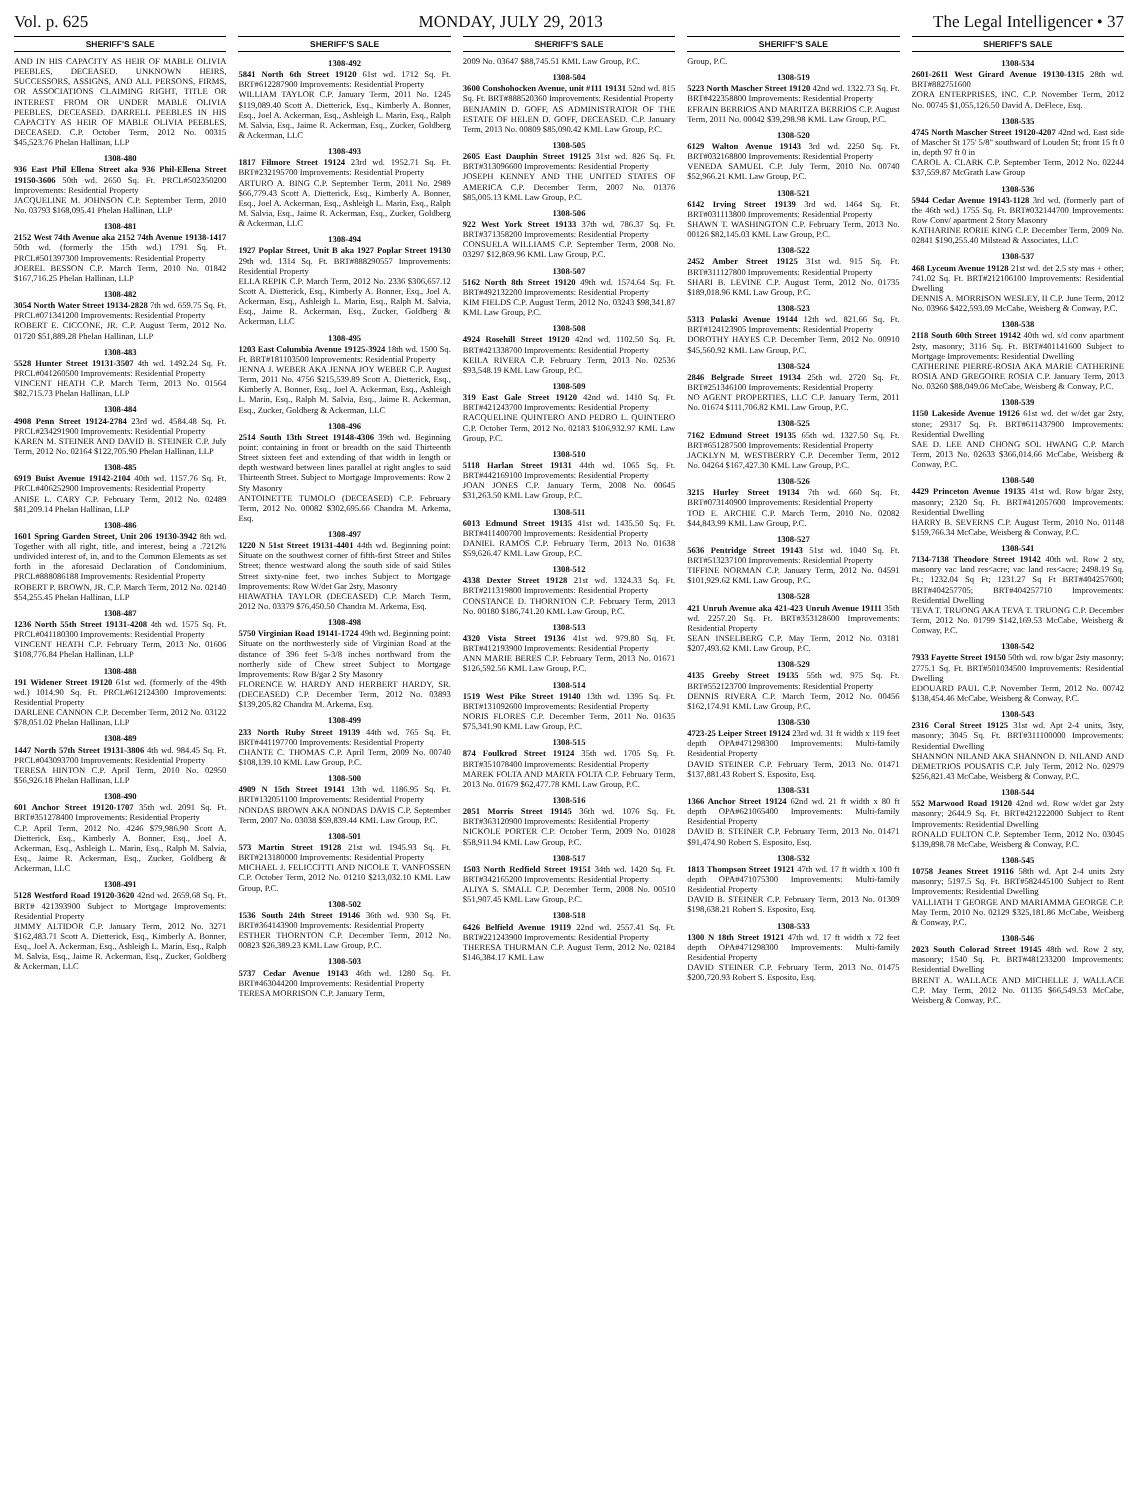Vol. p. 625 MONDAY, JULY 29, 2013 The Legal Intelligencer • 37
SHERIFF'S SALE
AND IN HIS CAPACITY AS HEIR OF MABLE OLIVIA PEEBLES, DECEASED. UNKNOWN HEIRS, SUCCESSORS, ASSIGNS, AND ALL PERSONS, FIRMS, OR ASSOCIATIONS CLAIMING RIGHT, TITLE OR INTEREST FROM OR UNDER MABLE OLIVIA PEEBLES, DECEASED. DARRELL PEEBLES IN HIS CAPACITY AS HEIR OF MABLE OLIVIA PEEBLES, DECEASED. C.P. October Term, 2012 No. 00315 $45,523.76 Phelan Hallinan, LLP
1308-480
936 East Phil Ellena Street aka 936 Phil-Ellena Street 19150-3606 50th wd. 2650 Sq. Ft. PRCL#502350200 Improvements: Residential Property
JACQUELINE M. JOHNSON C.P. September Term, 2010 No. 03793 $168,095.41 Phelan Hallinan, LLP
1308-481
2152 West 74th Avenue aka 2152 74th Avenue 19138-1417 50th wd. (formerly the 15th wd.) 1791 Sq. Ft. PRCL#501397300 Improvements: Residential Property
JOEREL BESSON C.P. March Term, 2010 No. 01842 $167,716.25 Phelan Hallinan, LLP
1308-482
3054 North Water Street 19134-2828 7th wd. 659.75 Sq. Ft. PRCL#071341200 Improvements: Residential Property
ROBERT E. CICCONE, JR. C.P. August Term, 2012 No. 01720 $51,889.28 Phelan Hallinan, LLP
1308-483
5528 Hunter Street 19131-3507 4th wd. 1492.24 Sq. Ft. PRCL#041260500 Improvements: Residential Property
VINCENT HEATH C.P. March Term, 2013 No. 01564 $82,715.73 Phelan Hallinan, LLP
1308-484
4908 Penn Street 19124-2784 23rd wd. 4584.48 Sq. Ft. PRCL#234291900 Improvements: Residential Property
KAREN M. STEINER AND DAVID B. STEINER C.P. July Term, 2012 No. 02164 $122,705.90 Phelan Hallinan, LLP
1308-485
6919 Buist Avenue 19142-2104 40th wd. 1157.76 Sq. Ft. PRCL#406252900 Improvements: Residential Property
ANISE L. CARY C.P. February Term, 2012 No. 02489 $81,209.14 Phelan Hallinan, LLP
1308-486
1601 Spring Garden Street, Unit 206 19130-3942 8th wd. Together with all right, title, and interest, being a .7212% undivided interest of, in, and to the Common Elements as set forth in the aforesaid Declaration of Condominium. PRCL#888086188 Improvements: Residential Property
ROBERT P. BROWN, JR. C.P. March Term, 2012 No. 02140 $54,255.45 Phelan Hallinan, LLP
1308-487
1236 North 55th Street 19131-4208 4th wd. 1575 Sq. Ft. PRCL#041180300 Improvements: Residential Property
VINCENT HEATH C.P. February Term, 2013 No. 01606 $108,776.84 Phelan Hallinan, LLP
1308-488
191 Widener Street 19120 61st wd. (formerly of the 49th wd.) 1014.90 Sq. Ft. PRCL#612124300 Improvements: Residential Property
DARLENE CANNON C.P. December Term, 2012 No. 03122 $78,051.02 Phelan Hallinan, LLP
1308-489
1447 North 57th Street 19131-3806 4th wd. 984.45 Sq. Ft. PRCL#043093700 Improvements: Residential Property
TERESA HINTON C.P. April Term, 2010 No. 02950 $56,926.18 Phelan Hallinan, LLP
1308-490
601 Anchor Street 19120-1707 35th wd. 2091 Sq. Ft. BRT#351278400 Improvements: Residential Property
C.P. April Term, 2012 No. 4246 $79,986.90 Scott A. Dietterick, Esq., Kimberly A. Bonner, Esq., Joel A. Ackerman, Esq., Ashleigh L. Marin, Esq., Ralph M. Salvia, Esq., Jaime R. Ackerman, Esq., Zucker, Goldberg & Ackerman, LLC
1308-491
5128 Westford Road 19120-3620 42nd wd. 2659.68 Sq. Ft. BRT# 421393900 Subject to Mortgage Improvements: Residential Property
JIMMY ALTIDOR C.P. January Term, 2012 No. 3271 $162,483.71 Scott A. Dietterick, Esq., Kimberly A. Bonner, Esq., Joel A. Ackerman, Esq., Ashleigh L. Marin, Esq., Ralph M. Salvia, Esq., Jaime R. Ackerman, Esq., Zucker, Goldberg & Ackerman, LLC
SHERIFF'S SALE
1308-492
5841 North 6th Street 19120 61st wd. 1712 Sq. Ft. BRT#612287900 Improvements: Residential Property
WILLIAM TAYLOR C.P. January Term, 2011 No. 1245 $119,089.40 Scott A. Dietterick, Esq., Kimberly A. Bonner, Esq., Joel A. Ackerman, Esq., Ashleigh L. Marin, Esq., Ralph M. Salvia, Esq., Jaime R. Ackerman, Esq., Zucker, Goldberg & Ackerman, LLC
1308-493
1817 Filmore Street 19124 23rd wd. 1952.71 Sq. Ft. BRT#232195700 Improvements: Residential Property
ARTURO A. BING C.P. September Term, 2011 No. 2989 $66,779.43 Scott A. Dietterick, Esq., Kimberly A. Bonner, Esq., Joel A. Ackerman, Esq., Ashleigh L. Marin, Esq., Ralph M. Salvia, Esq., Jaime R. Ackerman, Esq., Zucker, Goldberg & Ackerman, LLC
1308-494
1927 Poplar Street, Unit B aka 1927 Poplar Street 19130 29th wd. 1314 Sq. Ft. BRT#888290557 Improvements: Residential Property
ELLA REPIK C.P. March Term, 2012 No. 2336 $306,657.12 Scott A. Dietterick, Esq., Kimberly A. Bonner, Esq., Joel A. Ackerman, Esq., Ashleigh L. Marin, Esq., Ralph M. Salvia, Esq., Jaime R. Ackerman, Esq., Zucker, Goldberg & Ackerman, LLC
1308-495
1203 East Columbia Avenue 19125-3924 18th wd. 1500 Sq. Ft. BRT#181103500 Improvements: Residential Property
JENNA J. WEBER AKA JENNA JOY WEBER C.P. August Term, 2011 No. 4756 $215,539.89 Scott A. Dietterick, Esq., Kimberly A. Bonner, Esq., Joel A. Ackerman, Esq., Ashleigh L. Marin, Esq., Ralph M. Salvia, Esq., Jaime R. Ackerman, Esq., Zucker, Goldberg & Ackerman, LLC
1308-496
2514 South 13th Street 19148-4306 39th wd. Beginning point: containing in front or breadth on the said Thirteenth Street sixteen feet and extending of that width in length or depth westward between lines parallel at right angles to said Thirteenth Street. Subject to Mortgage Improvements: Row 2 Sty Masonry
ANTOINETTE TUMOLO (DECEASED) C.P. February Term, 2012 No. 00082 $302,695.66 Chandra M. Arkema, Esq.
1308-497
1220 N 51st Street 19131-4401 44th wd. Beginning point: Situate on the southwest corner of fifth-first Street and Stiles Street; thence westward along the south side of said Stiles Street sixty-nine feet, two inches Subject to Mortgage Improvements: Row W/det Gar 2sty, Masonry
HIAWATHA TAYLOR (DECEASED) C.P. March Term, 2012 No. 03379 $76,450.50 Chandra M. Arkema, Esq.
1308-498
5750 Virginian Road 19141-1724 49th wd. Beginning point: Situate on the northwesterly side of Virginian Road at the distance of 396 feet 5-3/8 inches northward from the northerly side of Chew street Subject to Mortgage Improvements: Row B/gar 2 Sty Masonry
FLORENCE W. HARDY AND HERBERT HARDY, SR. (DECEASED) C.P. December Term, 2012 No. 03893 $139,205.82 Chandra M. Arkema, Esq.
1308-499
233 North Ruby Street 19139 44th wd. 765 Sq. Ft. BRT#441197700 Improvements: Residential Property
CHANTE C. THOMAS C.P. April Term, 2009 No. 00740 $108,139.10 KML Law Group, P.C.
1308-500
4909 N 15th Street 19141 13th wd. 1186.95 Sq. Ft. BRT#132051100 Improvements: Residential Property
NONDAS BROWN AKA NONDAS DAVIS C.P. September Term, 2007 No. 03038 $59,839.44 KML Law Group, P.C.
1308-501
573 Martin Street 19128 21st wd. 1945.93 Sq. Ft. BRT#213180000 Improvements: Residential Property
MICHAEL J. FELICCITTI AND NICOLE T. VANFOSSEN C.P. October Term, 2012 No. 01210 $213,032.10 KML Law Group, P.C.
1308-502
1536 South 24th Street 19146 36th wd. 930 Sq. Ft. BRT#364143900 Improvements: Residential Property
ESTHER THORNTON C.P. December Term, 2012 No. 00823 $26,389.23 KML Law Group, P.C.
1308-503
5737 Cedar Avenue 19143 46th wd. 1280 Sq. Ft. BRT#463044200 Improvements: Residential Property
TERESA MORRISON C.P. January Term,
SHERIFF'S SALE
2009 No. 03647 $88,745.51 KML Law Group, P.C.
1308-504
3600 Conshohocken Avenue, unit #111 19131 52nd wd. 815 Sq. Ft. BRT#888520360 Improvements: Residential Property
BENJAMIN D. GOFF, AS ADMINISTRATOR OF THE ESTATE OF HELEN D. GOFF, DECEASED. C.P. January Term, 2013 No. 00809 $85,090.42 KML Law Group, P.C.
1308-505
2605 East Dauphin Street 19125 31st wd. 826 Sq. Ft. BRT#313096600 Improvements: Residential Property
JOSEPH KENNEY AND THE UNITED STATES OF AMERICA C.P. December Term, 2007 No. 01376 $85,005.13 KML Law Group, P.C.
1308-506
922 West York Street 19133 37th wd. 786.37 Sq. Ft. BRT#371358200 Improvements: Residential Property
CONSUELA WILLIAMS C.P. September Term, 2008 No. 03297 $12,869.96 KML Law Group, P.C.
1308-507
5162 North 8th Street 19120 49th wd. 1574.64 Sq. Ft. BRT#492132200 Improvements: Residential Property
KIM FIELDS C.P. August Term, 2012 No. 03243 $98,341.87 KML Law Group, P.C.
1308-508
4924 Rosehill Street 19120 42nd wd. 1102.50 Sq. Ft. BRT#421338700 Improvements: Residential Property
KEILA RIVERA C.P. February Term, 2013 No. 02536 $93,548.19 KML Law Group, P.C.
1308-509
319 East Gale Street 19120 42nd wd. 1410 Sq. Ft. BRT#421243700 Improvements: Residential Property
RACQUELINE QUINTERO AND PEDRO L. QUINTERO C.P. October Term, 2012 No. 02183 $106,932.97 KML Law Group, P.C.
1308-510
5118 Harlan Street 19131 44th wd. 1065 Sq. Ft. BRT#442169100 Improvements: Residential Property
JOAN JONES C.P. January Term, 2008 No. 00645 $31,263.50 KML Law Group, P.C.
1308-511
6013 Edmund Street 19135 41st wd. 1435.50 Sq. Ft. BRT#411400700 Improvements: Residential Property
DANIEL RAMOS C.P. February Term, 2013 No. 01638 $59,626.47 KML Law Group, P.C.
1308-512
4338 Dexter Street 19128 21st wd. 1324.33 Sq. Ft. BRT#211319800 Improvements: Residential Property
CONSTANCE D. THORNTON C.P. February Term, 2013 No. 00180 $186,741.20 KML Law Group, P.C.
1308-513
4320 Vista Street 19136 41st wd. 979.80 Sq. Ft. BRT#412193900 Improvements: Residential Property
ANN MARIE BERES C.P. February Term, 2013 No. 01671 $126,592.56 KML Law Group, P.C.
1308-514
1519 West Pike Street 19140 13th wd. 1395 Sq. Ft. BRT#131092600 Improvements: Residential Property
NORIS FLORES C.P. December Term, 2011 No. 01635 $75,341.90 KML Law Group, P.C.
1308-515
874 Foulkrod Street 19124 35th wd. 1705 Sq. Ft. BRT#351078400 Improvements: Residential Property
MAREK FOLTA AND MARTA FOLTA C.P. February Term, 2013 No. 01679 $62,477.78 KML Law Group, P.C.
1308-516
2051 Morris Street 19145 36th wd. 1076 Sq. Ft. BRT#363120900 Improvements: Residential Property
NICKOLE PORTER C.P. October Term, 2009 No. 01028 $58,911.94 KML Law Group, P.C.
1308-517
1503 North Redfield Street 19151 34th wd. 1420 Sq. Ft. BRT#342165200 Improvements: Residential Property
ALIYA S. SMALL C.P. December Term, 2008 No. 00510 $51,907.45 KML Law Group, P.C.
1308-518
6426 Belfield Avenue 19119 22nd wd. 2557.41 Sq. Ft. BRT#221243900 Improvements: Residential Property
THERESA THURMAN C.P. August Term, 2012 No. 02184 $146,384.17 KML Law
SHERIFF'S SALE
Group, P.C.
1308-519
5223 North Mascher Street 19120 42nd wd. 1322.73 Sq. Ft. BRT#422358800 Improvements: Residential Property
EFRAIN BERRIOS AND MARITZA BERRIOS C.P. August Term, 2011 No. 00042 $39,298.98 KML Law Group, P.C.
1308-520
6129 Walton Avenue 19143 3rd wd. 2250 Sq. Ft. BRT#032168800 Improvements: Residential Property
VENEDA SAMUEL C.P. July Term, 2010 No. 00740 $52,966.21 KML Law Group, P.C.
1308-521
6142 Irving Street 19139 3rd wd. 1464 Sq. Ft. BRT#031113800 Improvements: Residential Property
SHAWN T. WASHINGTON C.P. February Term, 2013 No. 00126 $82,145.03 KML Law Group, P.C.
1308-522
2452 Amber Street 19125 31st wd. 915 Sq. Ft. BRT#311127800 Improvements: Residential Property
SHARI B. LEVINE C.P. August Term, 2012 No. 01735 $189,018.96 KML Law Group, P.C.
1308-523
5313 Pulaski Avenue 19144 12th wd. 821.66 Sq. Ft. BRT#124123905 Improvements: Residential Property
DOROTHY HAYES C.P. December Term, 2012 No. 00910 $45,560.92 KML Law Group, P.C.
1308-524
2846 Belgrade Street 19134 25th wd. 2720 Sq. Ft. BRT#251346100 Improvements: Residential Property
NO AGENT PROPERTIES, LLC C.P. January Term, 2011 No. 01674 $111,706.82 KML Law Group, P.C.
1308-525
7162 Edmund Street 19135 65th wd. 1327.50 Sq. Ft. BRT#651287500 Improvements: Residential Property
JACKLYN M. WESTBERRY C.P. December Term, 2012 No. 04264 $167,427.30 KML Law Group, P.C.
1308-526
3215 Hurley Street 19134 7th wd. 660 Sq. Ft. BRT#073140900 Improvements: Residential Property
TOD E. ARCHIE C.P. March Term, 2010 No. 02082 $44,843.99 KML Law Group, P.C.
1308-527
5636 Pentridge Street 19143 51st wd. 1040 Sq. Ft. BRT#513237100 Improvements: Residential Property
TIFFINE NORMAN C.P. January Term, 2012 No. 04591 $101,929.62 KML Law Group, P.C.
1308-528
421 Unruh Avenue aka 421-423 Unruh Avenue 19111 35th wd. 2257.20 Sq. Ft. BRT#353128600 Improvements: Residential Property
SEAN INSELBERG C.P. May Term, 2012 No. 03181 $207,493.62 KML Law Group, P.C.
1308-529
4135 Greeby Street 19135 55th wd. 975 Sq. Ft. BRT#552123700 Improvements: Residential Property
DENNIS RIVERA C.P. March Term, 2012 No. 00456 $162,174.91 KML Law Group, P.C.
1308-530
4723-25 Leiper Street 19124 23rd wd. 31 ft width x 119 feet depth OPA#471298300 Improvements: Multi-family Residential Property
DAVID STEINER C.P. February Term, 2013 No. 01471 $137,881.43 Robert S. Esposito, Esq.
1308-531
1366 Anchor Street 19124 62nd wd. 21 ft width x 80 ft depth OPA#621065400 Improvements: Multi-family Residential Property
DAVID B. STEINER C.P. February Term, 2013 No. 01471 $91,474.90 Robert S. Esposito, Esq.
1308-532
1813 Thompson Street 19121 47th wd. 17 ft width x 100 ft depth OPA#471075300 Improvements: Multi-family Residential Property
DAVID B. STEINER C.P. February Term, 2013 No. 01309 $198,638.21 Robert S. Esposito, Esq.
1308-533
1300 N 18th Street 19121 47th wd. 17 ft width x 72 feet depth OPA#471298300 Improvements: Multi-family Residential Property
DAVID STEINER C.P. February Term, 2013 No. 01475 $200,720.93 Robert S. Esposito, Esq.
SHERIFF'S SALE
1308-534
2601-2611 West Girard Avenue 19130-1315 28th wd. BRT#882751600
ZORA ENTERPRISES, INC. C.P. November Term, 2012 No. 00745 $1,055,126.50 David A. DeFlece, Esq.
1308-535
4745 North Mascher Street 19120-4207 42nd wd. East side of Mascher St 175' 5/8" southward of Louden St; front 15 ft 0 in, depth 97 ft 0 in
CAROL A. CLARK C.P. September Term, 2012 No. 02244 $37,559.87 McGrath Law Group
1308-536
5944 Cedar Avenue 19143-1128 3rd wd. (formerly part of the 46th wd.) 1755 Sq. Ft. BRT#032144700 Improvements: Row Conv/ apartment 2 Story Masonry
KATHARINE RORIE KING C.P. December Term, 2009 No. 02841 $190,255.40 Milstead & Associates, LLC
1308-537
468 Lyceum Avenue 19128 21st wd. det 2.5 sty mas + other; 741.02 Sq. Ft. BRT#212106100 Improvements: Residential Dwelling
DENNIS A. MORRISON WESLEY, II C.P. June Term, 2012 No. 03966 $422,593.09 McCabe, Weisberg & Conway, P.C.
1308-538
2118 South 60th Street 19142 40th wd. s/d conv apartment 2sty, masonry; 3116 Sq. Ft. BRT#401141600 Subject to Mortgage Improvements: Residential Dwelling
CATHERINE PIERRE-ROSIA AKA MARIE CATHERINE ROSIA AND GREGOIRE ROSIA C.P. January Term, 2013 No. 03260 $88,049.06 McCabe, Weisberg & Conway, P.C.
1308-539
1150 Lakeside Avenue 19126 61st wd. det w/det gar 2sty, stone; 29317 Sq. Ft. BRT#611437900 Improvements: Residential Dwelling
SAE D. LEE AND CHONG SOL HWANG C.P. March Term, 2013 No. 02633 $366,014.66 McCabe, Weisberg & Conway, P.C.
1308-540
4429 Princeton Avenue 19135 41st wd. Row b/gar 2sty, masonry; 2320 Sq. Ft. BRT#412057600 Improvements: Residential Dwelling
HARRY B. SEVERNS C.P. August Term, 2010 No. 01148 $159,766.34 McCabe, Weisberg & Conway, P.C.
1308-541
7134-7138 Theodore Street 19142 40th wd. Row 2 sty, masonry vac land res<acre; vac land res<acre; 2498.19 Sq. Ft.; 1232.04 Sq Ft; 1231.27 Sq Ft BRT#404257600; BRT#404257705; BRT#404257710 Improvements: Residential Dwelling
TEVA T. TRUONG AKA TEVA T. TRUONG C.P. December Term, 2012 No. 01799 $142,169.53 McCabe, Weisberg & Conway, P.C.
1308-542
7933 Fayette Street 19150 50th wd. row b/gar 2sty masonry; 2775.1 Sq. Ft. BRT#501034500 Improvements: Residential Dwelling
EDOUARD PAUL C.P. November Term, 2012 No. 00742 $138,454.46 McCabe, Weisberg & Conway, P.C.
1308-543
2316 Coral Street 19125 31st wd. Apt 2-4 units, 3sty, masonry; 3045 Sq. Ft. BRT#311100000 Improvements: Residential Dwelling
SHANNON NILAND AKA SHANNON D. NILAND AND DEMETRIOS POUSATIS C.P. July Term, 2012 No. 02979 $256,821.43 McCabe, Weisberg & Conway, P.C.
1308-544
552 Marwood Road 19120 42nd wd. Row w/det gar 2sty masonry; 2644.9 Sq. Ft. BRT#421222000 Subject to Rent Improvements: Residential Dwelling
RONALD FULTON C.P. September Term, 2012 No. 03045 $139,898.78 McCabe, Weisberg & Conway, P.C.
1308-545
10758 Jeanes Street 19116 58th wd. Apt 2-4 units 2sty masonry; 5197.5 Sq. Ft. BRT#582445100 Subject to Rent Improvements: Residential Dwelling
VALLIATH T GEORGE AND MARIAMMA GEORGE C.P. May Term, 2010 No. 02129 $325,181.86 McCabe, Weisberg & Conway, P.C.
1308-546
2023 South Colorad Street 19145 48th wd. Row 2 sty, masonry; 1540 Sq. Ft. BRT#481233200 Improvements: Residential Dwelling
BRENT A. WALLACE AND MICHELLE J. WALLACE C.P. May Term, 2012 No. 01135 $66,549.53 McCabe, Weisberg & Conway, P.C.